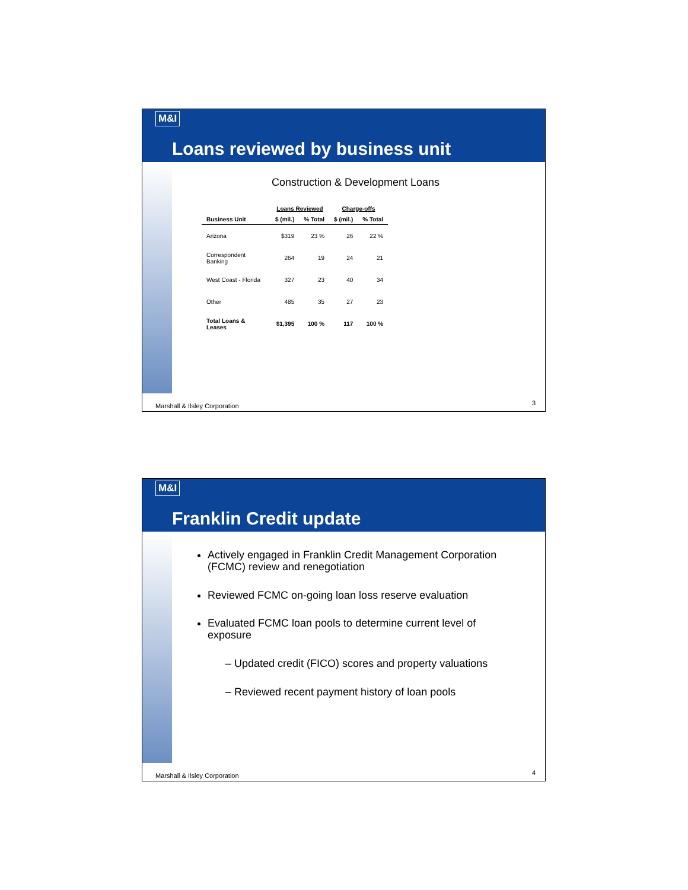M&I
Loans reviewed by business unit
Construction & Development Loans
| | Loans Reviewed | | Charge-offs | |
| --- | --- | --- | --- | --- |
| Business Unit | $ (mil.) | % Total | $ (mil.) | % Total |
| Arizona | $319 | 23 % | 26 | 22 % |
| Correspondent Banking | 264 | 19 | 24 | 21 |
| West Coast - Florida | 327 | 23 | 40 | 34 |
| Other | 485 | 35 | 27 | 23 |
| Total Loans & Leases | $1,395 | 100 % | 117 | 100 % |
Marshall & Ilsley Corporation 3
M&I
Franklin Credit update
Actively engaged in Franklin Credit Management Corporation (FCMC) review and renegotiation
Reviewed FCMC on-going loan loss reserve evaluation
Evaluated FCMC loan pools to determine current level of exposure
– Updated credit (FICO) scores and property valuations
– Reviewed recent payment history of loan pools
Marshall & Ilsley Corporation 4